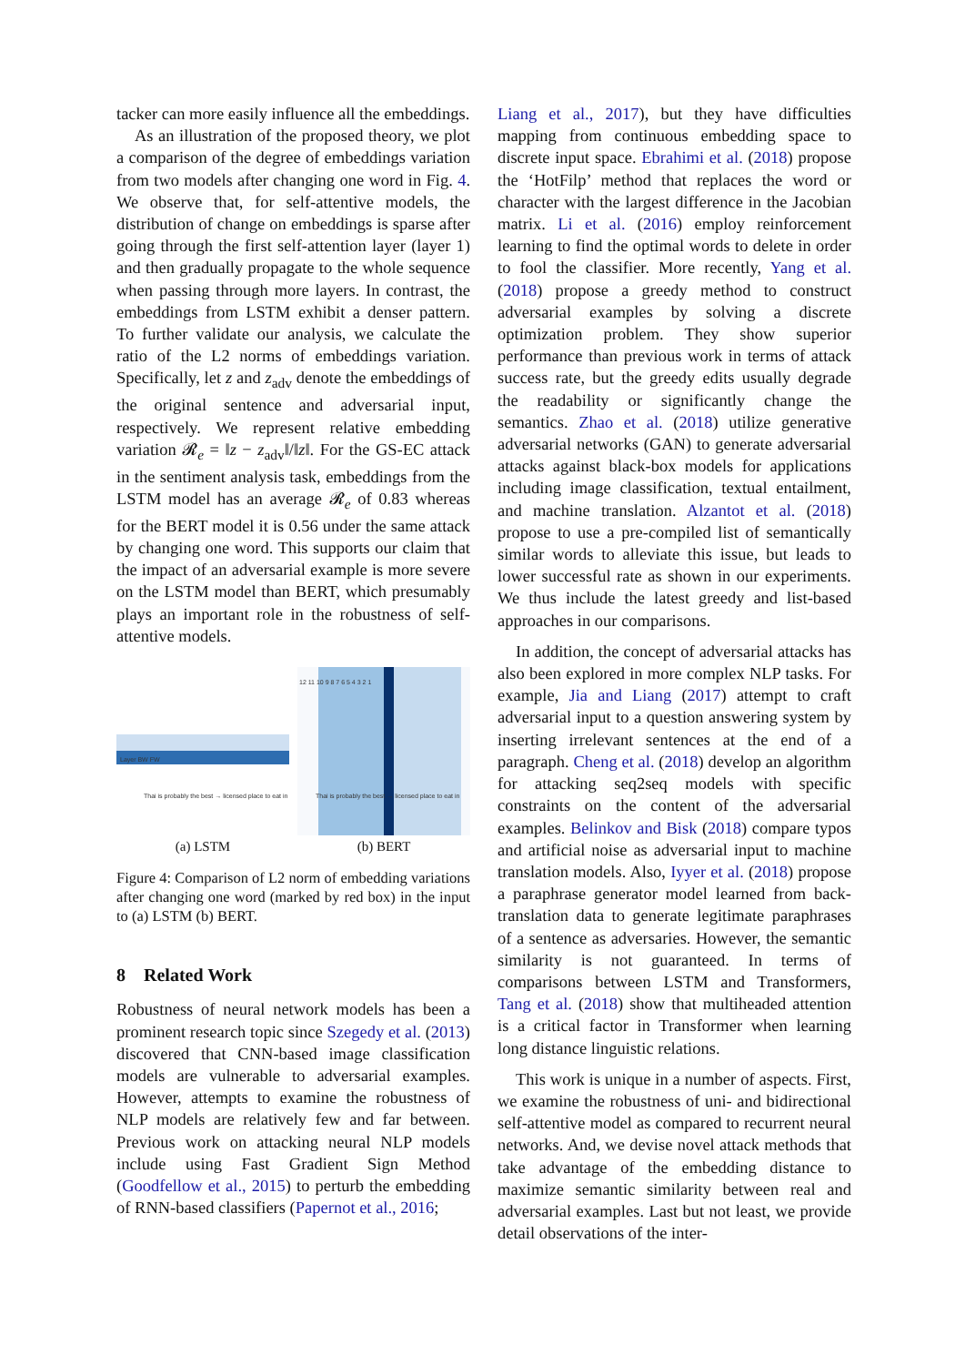tacker can more easily influence all the embeddings.
As an illustration of the proposed theory, we plot a comparison of the degree of embeddings variation from two models after changing one word in Fig. 4. We observe that, for self-attentive models, the distribution of change on embeddings is sparse after going through the first self-attention layer (layer 1) and then gradually propagate to the whole sequence when passing through more layers. In contrast, the embeddings from LSTM exhibit a denser pattern. To further validate our analysis, we calculate the ratio of the L2 norms of embeddings variation. Specifically, let z and z<sub>adv</sub> denote the embeddings of the original sentence and adversarial input, respectively. We represent relative embedding variation 𝓡<sub>e</sub> = ‖z − z<sub>adv</sub>‖/‖z‖. For the GS-EC attack in the sentiment analysis task, embeddings from the LSTM model has an average 𝓡<sub>e</sub> of 0.83 whereas for the BERT model it is 0.56 under the same attack by changing one word. This supports our claim that the impact of an adversarial example is more severe on the LSTM model than BERT, which presumably plays an important role in the robustness of self-attentive models.
Layer BW FW
Thai is probably the best → licensed place to eat in
(a) LSTM
12 11 10 9 8 7 6 5 4 3 2 1
Thai is probably the best → licensed place to eat in
(b) BERT
Figure 4: Comparison of L2 norm of embedding variations after changing one word (marked by red box) in the input to (a) LSTM (b) BERT.
8 Related Work
Robustness of neural network models has been a prominent research topic since Szegedy et al. (2013) discovered that CNN-based image classification models are vulnerable to adversarial examples. However, attempts to examine the robustness of NLP models are relatively few and far between. Previous work on attacking neural NLP models include using Fast Gradient Sign Method (Goodfellow et al., 2015) to perturb the embedding of RNN-based classifiers (Papernot et al., 2016;
Liang et al., 2017), but they have difficulties mapping from continuous embedding space to discrete input space. Ebrahimi et al. (2018) propose the ‘HotFilp’ method that replaces the word or character with the largest difference in the Jacobian matrix. Li et al. (2016) employ reinforcement learning to find the optimal words to delete in order to fool the classifier. More recently, Yang et al. (2018) propose a greedy method to construct adversarial examples by solving a discrete optimization problem. They show superior performance than previous work in terms of attack success rate, but the greedy edits usually degrade the readability or significantly change the semantics. Zhao et al. (2018) utilize generative adversarial networks (GAN) to generate adversarial attacks against black-box models for applications including image classification, textual entailment, and machine translation. Alzantot et al. (2018) propose to use a pre-compiled list of semantically similar words to alleviate this issue, but leads to lower successful rate as shown in our experiments. We thus include the latest greedy and list-based approaches in our comparisons.
In addition, the concept of adversarial attacks has also been explored in more complex NLP tasks. For example, Jia and Liang (2017) attempt to craft adversarial input to a question answering system by inserting irrelevant sentences at the end of a paragraph. Cheng et al. (2018) develop an algorithm for attacking seq2seq models with specific constraints on the content of the adversarial examples. Belinkov and Bisk (2018) compare typos and artificial noise as adversarial input to machine translation models. Also, Iyyer et al. (2018) propose a paraphrase generator model learned from back-translation data to generate legitimate paraphrases of a sentence as adversaries. However, the semantic similarity is not guaranteed. In terms of comparisons between LSTM and Transformers, Tang et al. (2018) show that multiheaded attention is a critical factor in Transformer when learning long distance linguistic relations.
This work is unique in a number of aspects. First, we examine the robustness of uni- and bidirectional self-attentive model as compared to recurrent neural networks. And, we devise novel attack methods that take advantage of the embedding distance to maximize semantic similarity between real and adversarial examples. Last but not least, we provide detail observations of the inter-